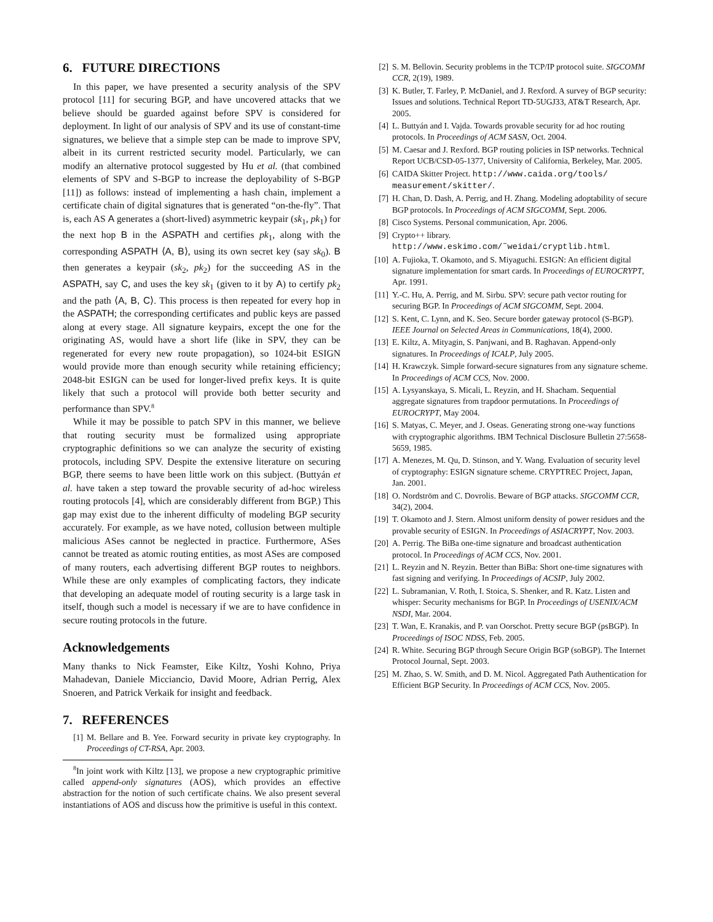6. FUTURE DIRECTIONS
In this paper, we have presented a security analysis of the SPV protocol [11] for securing BGP, and have uncovered attacks that we believe should be guarded against before SPV is considered for deployment. In light of our analysis of SPV and its use of constant-time signatures, we believe that a simple step can be made to improve SPV, albeit in its current restricted security model. Particularly, we can modify an alternative protocol suggested by Hu et al. (that combined elements of SPV and S-BGP to increase the deployability of S-BGP [11]) as follows: instead of implementing a hash chain, implement a certificate chain of digital signatures that is generated “on-the-fly”. That is, each AS A generates a (short-lived) asymmetric keypair (sk<sub>1</sub>, pk<sub>1</sub>) for the next hop B in the ASPATH and certifies pk<sub>1</sub>, along with the corresponding ASPATH ⟨A, B⟩, using its own secret key (say sk<sub>0</sub>). B then generates a keypair (sk<sub>2</sub>, pk<sub>2</sub>) for the succeeding AS in the ASPATH, say C, and uses the key sk<sub>1</sub> (given to it by A) to certify pk<sub>2</sub> and the path ⟨A, B, C⟩. This process is then repeated for every hop in the ASPATH; the corresponding certificates and public keys are passed along at every stage. All signature keypairs, except the one for the originating AS, would have a short life (like in SPV, they can be regenerated for every new route propagation), so 1024-bit ESIGN would provide more than enough security while retaining efficiency; 2048-bit ESIGN can be used for longer-lived prefix keys. It is quite likely that such a protocol will provide both better security and performance than SPV.<sup>8</sup>
While it may be possible to patch SPV in this manner, we believe that routing security must be formalized using appropriate cryptographic definitions so we can analyze the security of existing protocols, including SPV. Despite the extensive literature on securing BGP, there seems to have been little work on this subject. (Buttyán et al. have taken a step toward the provable security of ad-hoc wireless routing protocols [4], which are considerably different from BGP.) This gap may exist due to the inherent difficulty of modeling BGP security accurately. For example, as we have noted, collusion between multiple malicious ASes cannot be neglected in practice. Furthermore, ASes cannot be treated as atomic routing entities, as most ASes are composed of many routers, each advertising different BGP routes to neighbors. While these are only examples of complicating factors, they indicate that developing an adequate model of routing security is a large task in itself, though such a model is necessary if we are to have confidence in secure routing protocols in the future.
Acknowledgements
Many thanks to Nick Feamster, Eike Kiltz, Yoshi Kohno, Priya Mahadevan, Daniele Micciancio, David Moore, Adrian Perrig, Alex Snoeren, and Patrick Verkaik for insight and feedback.
7. REFERENCES
[1] M. Bellare and B. Yee. Forward security in private key cryptography. In Proceedings of CT-RSA, Apr. 2003.
<sup>8</sup> In joint work with Kiltz [13], we propose a new cryptographic primitive called append-only signatures (AOS), which provides an effective abstraction for the notion of such certificate chains. We also present several instantiations of AOS and discuss how the primitive is useful in this context.
[2] S. M. Bellovin. Security problems in the TCP/IP protocol suite. SIGCOMM CCR, 2(19), 1989.
[3] K. Butler, T. Farley, P. McDaniel, and J. Rexford. A survey of BGP security: Issues and solutions. Technical Report TD-5UGJ33, AT&T Research, Apr. 2005.
[4] L. Buttyán and I. Vajda. Towards provable security for ad hoc routing protocols. In Proceedings of ACM SASN, Oct. 2004.
[5] M. Caesar and J. Rexford. BGP routing policies in ISP networks. Technical Report UCB/CSD-05-1377, University of California, Berkeley, Mar. 2005.
[6] CAIDA Skitter Project. http://www.caida.org/tools/ measurement/skitter/.
[7] H. Chan, D. Dash, A. Perrig, and H. Zhang. Modeling adoptability of secure BGP protocols. In Proceedings of ACM SIGCOMM, Sept. 2006.
[8] Cisco Systems. Personal communication, Apr. 2006.
[9] Crypto++ library.
http://www.eskimo.com/˜weidai/cryptlib.html.
[10] A. Fujioka, T. Okamoto, and S. Miyaguchi. ESIGN: An efficient digital signature implementation for smart cards. In Proceedings of EUROCRYPT, Apr. 1991.
[11] Y.-C. Hu, A. Perrig, and M. Sirbu. SPV: secure path vector routing for securing BGP. In Proceedings of ACM SIGCOMM, Sept. 2004.
[12] S. Kent, C. Lynn, and K. Seo. Secure border gateway protocol (S-BGP). IEEE Journal on Selected Areas in Communications, 18(4), 2000.
[13] E. Kiltz, A. Mityagin, S. Panjwani, and B. Raghavan. Append-only signatures. In Proceedings of ICALP, July 2005.
[14] H. Krawczyk. Simple forward-secure signatures from any signature scheme. In Proceedings of ACM CCS, Nov. 2000.
[15] A. Lysyanskaya, S. Micali, L. Reyzin, and H. Shacham. Sequential aggregate signatures from trapdoor permutations. In Proceedings of EUROCRYPT, May 2004.
[16] S. Matyas, C. Meyer, and J. Oseas. Generating strong one-way functions with cryptographic algorithms. IBM Technical Disclosure Bulletin 27:5658-5659, 1985.
[17] A. Menezes, M. Qu, D. Stinson, and Y. Wang. Evaluation of security level of cryptography: ESIGN signature scheme. CRYPTREC Project, Japan, Jan. 2001.
[18] O. Nordström and C. Dovrolis. Beware of BGP attacks. SIGCOMM CCR, 34(2), 2004.
[19] T. Okamoto and J. Stern. Almost uniform density of power residues and the provable security of ESIGN. In Proceedings of ASIACRYPT, Nov. 2003.
[20] A. Perrig. The BiBa one-time signature and broadcast authentication protocol. In Proceedings of ACM CCS, Nov. 2001.
[21] L. Reyzin and N. Reyzin. Better than BiBa: Short one-time signatures with fast signing and verifying. In Proceedings of ACSIP, July 2002.
[22] L. Subramanian, V. Roth, I. Stoica, S. Shenker, and R. Katz. Listen and whisper: Security mechanisms for BGP. In Proceedings of USENIX/ACM NSDI, Mar. 2004.
[23] T. Wan, E. Kranakis, and P. van Oorschot. Pretty secure BGP (psBGP). In Proceedings of ISOC NDSS, Feb. 2005.
[24] R. White. Securing BGP through Secure Origin BGP (soBGP). The Internet Protocol Journal, Sept. 2003.
[25] M. Zhao, S. W. Smith, and D. M. Nicol. Aggregated Path Authentication for Efficient BGP Security. In Proceedings of ACM CCS, Nov. 2005.